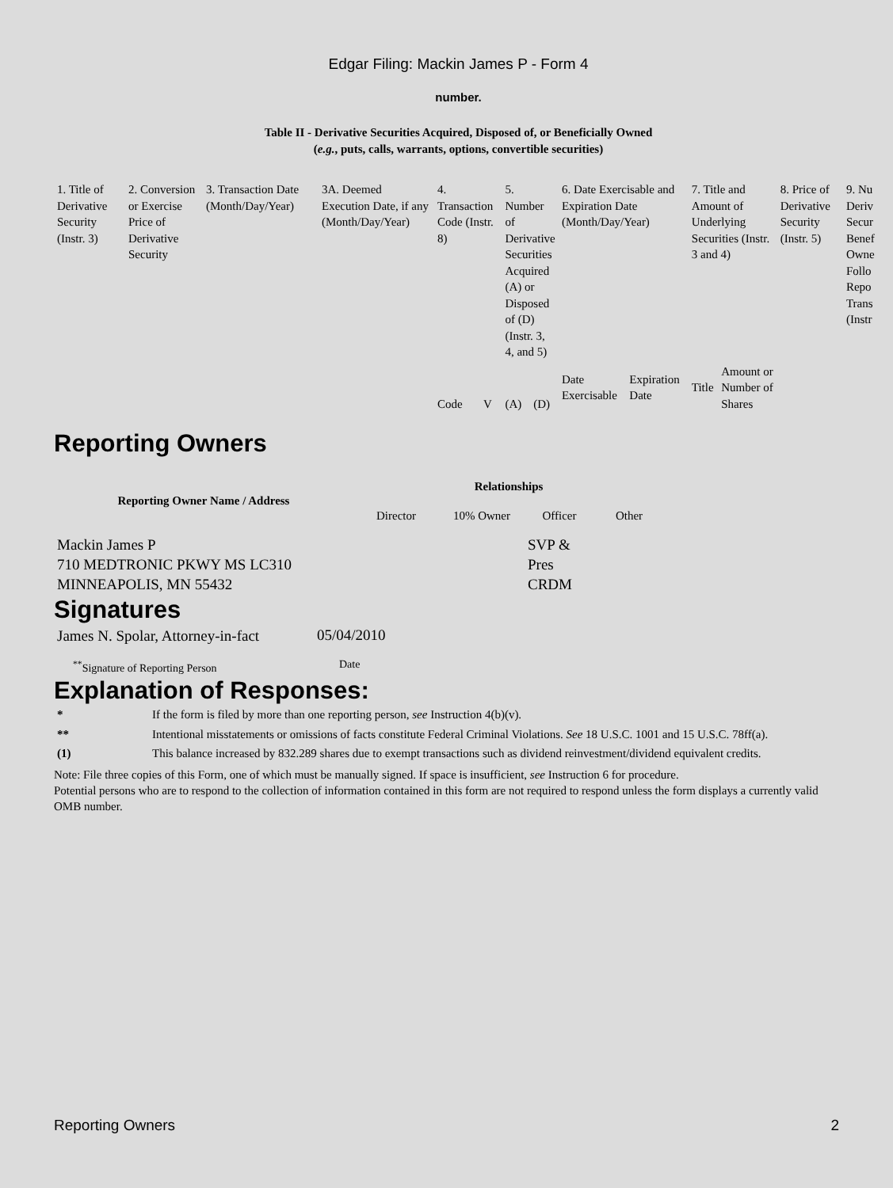Edgar Filing: Mackin James P - Form 4
number.
Table II - Derivative Securities Acquired, Disposed of, or Beneficially Owned
(e.g., puts, calls, warrants, options, convertible securities)
| 1. Title of Derivative Security (Instr. 3) | 2. Conversion or Exercise Price of Derivative Security | 3. Transaction Date (Month/Day/Year) | 3A. Deemed Execution Date, if any (Month/Day/Year) | 4. Transaction Code (Instr. 8) | | 5. Number of Derivative Securities Acquired (A) or Disposed of (D) (Instr. 3, 4, and 5) | | 6. Date Exercisable and Expiration Date (Month/Day/Year) | | 7. Title and Amount of Underlying Securities (Instr. 3 and 4) | | 8. Price of Derivative Security (Instr. 5) | 9. Nu Deriv Secur Benef Owne Follo Repo Trans (Instr |
| --- | --- | --- | --- | --- | --- | --- | --- | --- | --- | --- | --- | --- | --- |
| | | | | Code | V | (A) | (D) | Date Exercisable | Expiration Date | Title | Amount or Number of Shares | | |
Reporting Owners
| Reporting Owner Name / Address | Relationships | | | |
| --- | --- | --- | --- | --- |
| | Director | 10% Owner | Officer | Other |
| Mackin James P 710 MEDTRONIC PKWY MS LC310 MINNEAPOLIS, MN 55432 | | | SVP & Pres CRDM | |
Signatures
| James N. Spolar, Attorney-in-fact | 05/04/2010 |
| <sup>**</sup> Signature of Reporting Person | Date |
Explanation of Responses:
| * | If the form is filed by more than one reporting person, see Instruction 4(b)(v). |
| ** | Intentional misstatements or omissions of facts constitute Federal Criminal Violations. See 18 U.S.C. 1001 and 15 U.S.C. 78ff(a). |
| (1) | This balance increased by 832.289 shares due to exempt transactions such as dividend reinvestment/dividend equivalent credits. |
Note: File three copies of this Form, one of which must be manually signed. If space is insufficient, see Instruction 6 for procedure.
Potential persons who are to respond to the collection of information contained in this form are not required to respond unless the form displays a currently valid OMB number.
Reporting Owners 2